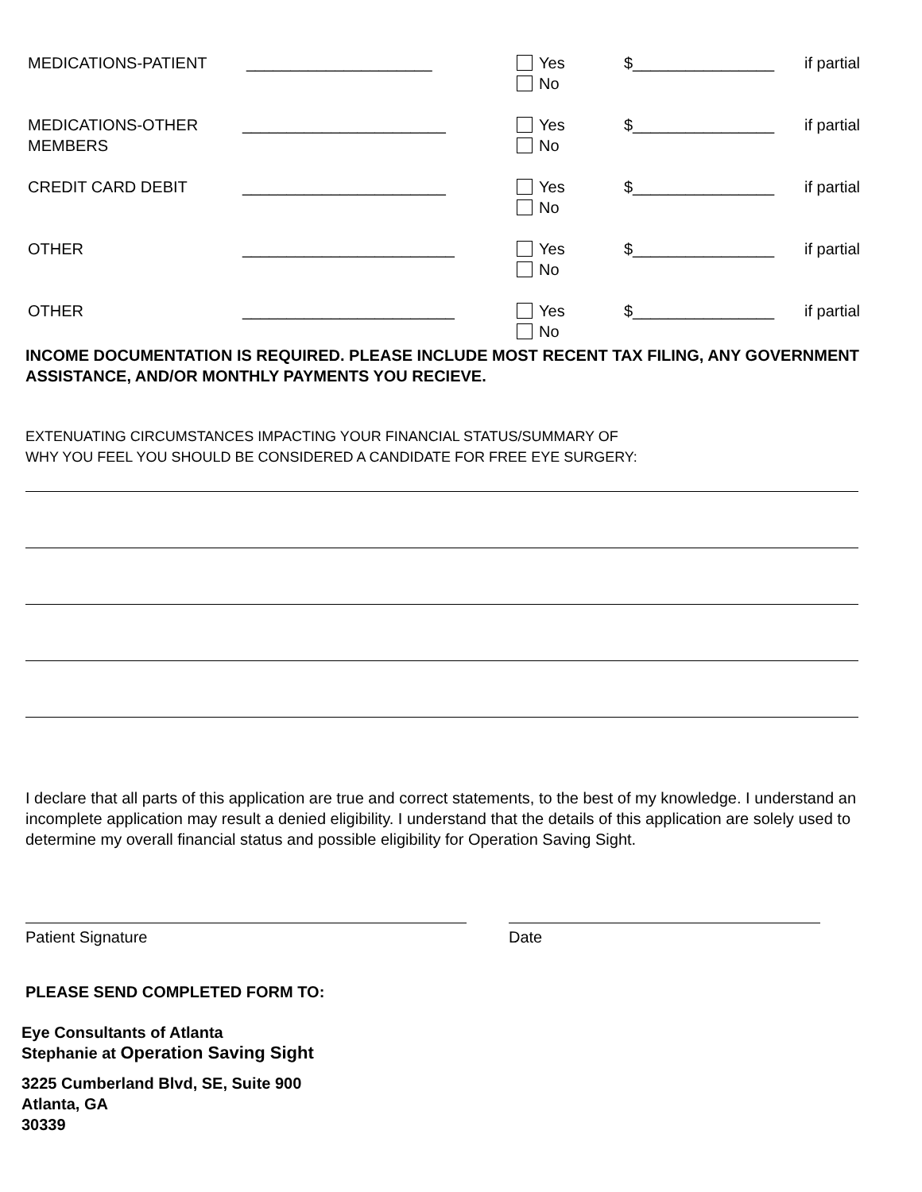MEDICATIONS-PATIENT _____________________
Yes
No
$________________ if partial
MEDICATIONS-OTHER
MEMBERS
_______________________
Yes
No
$________________ if partial
CREDIT CARD DEBIT _______________________
Yes
No
$________________ if partial
OTHER ________________________
Yes
No
$________________ if partial
OTHER ________________________
Yes
No
$________________ if partial
INCOME DOCUMENTATION IS REQUIRED. PLEASE INCLUDE MOST RECENT TAX FILING, ANY GOVERNMENT ASSISTANCE, AND/OR MONTHLY PAYMENTS YOU RECIEVE.
EXTENUATING CIRCUMSTANCES IMPACTING YOUR FINANCIAL STATUS/SUMMARY OF
WHY YOU FEEL YOU SHOULD BE CONSIDERED A CANDIDATE FOR FREE EYE SURGERY:
I declare that all parts of this application are true and correct statements, to the best of my knowledge. I understand an incomplete application may result a denied eligibility. I understand that the details of this application are solely used to determine my overall financial status and possible eligibility for Operation Saving Sight.
Patient Signature Date
PLEASE SEND COMPLETED FORM TO:
Eye Consultants of Atlanta
Stephanie at Operation Saving Sight
3225 Cumberland Blvd, SE, Suite 900
Atlanta, GA
30339